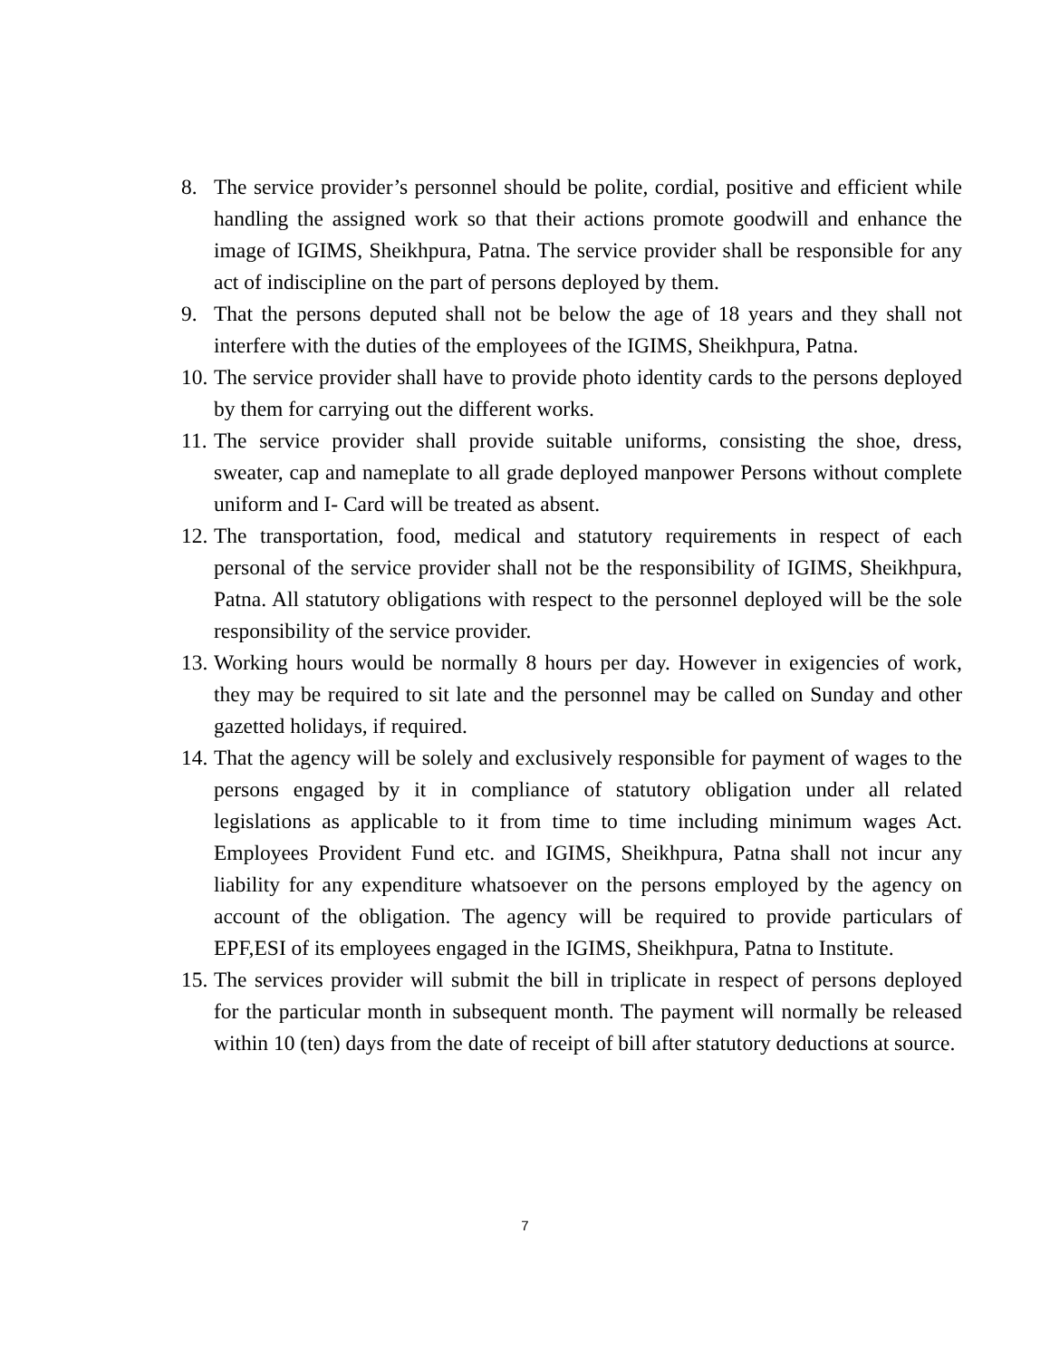8. The service provider’s personnel should be polite, cordial, positive and efficient while handling the assigned work so that their actions promote goodwill and enhance the image of IGIMS, Sheikhpura, Patna. The service provider shall be responsible for any act of indiscipline on the part of persons deployed by them.
9. That the persons deputed shall not be below the age of 18 years and they shall not interfere with the duties of the employees of the IGIMS, Sheikhpura, Patna.
10.
The service provider shall have to provide photo identity cards to the persons deployed by them for carrying out the different works.
11.
The service provider shall provide suitable uniforms, consisting the shoe, dress, sweater, cap and nameplate to all grade deployed manpower Persons without complete uniform and I- Card will be treated as absent.
12.
The transportation, food, medical and statutory requirements in respect of each personal of the service provider shall not be the responsibility of IGIMS, Sheikhpura, Patna. All statutory obligations with respect to the personnel deployed will be the sole responsibility of the service provider.
13.
Working hours would be normally 8 hours per day. However in exigencies of work, they may be required to sit late and the personnel may be called on Sunday and other gazetted holidays, if required.
14.
That the agency will be solely and exclusively responsible for payment of wages to the persons engaged by it in compliance of statutory obligation under all related legislations as applicable to it from time to time including minimum wages Act. Employees Provident Fund etc. and IGIMS, Sheikhpura, Patna shall not incur any liability for any expenditure whatsoever on the persons employed by the agency on account of the obligation. The agency will be required to provide particulars of EPF,ESI of its employees engaged in the IGIMS, Sheikhpura, Patna to Institute.
15.
The services provider will submit the bill in triplicate in respect of persons deployed for the particular month in subsequent month. The payment will normally be released within 10 (ten) days from the date of receipt of bill after statutory deductions at source.
7